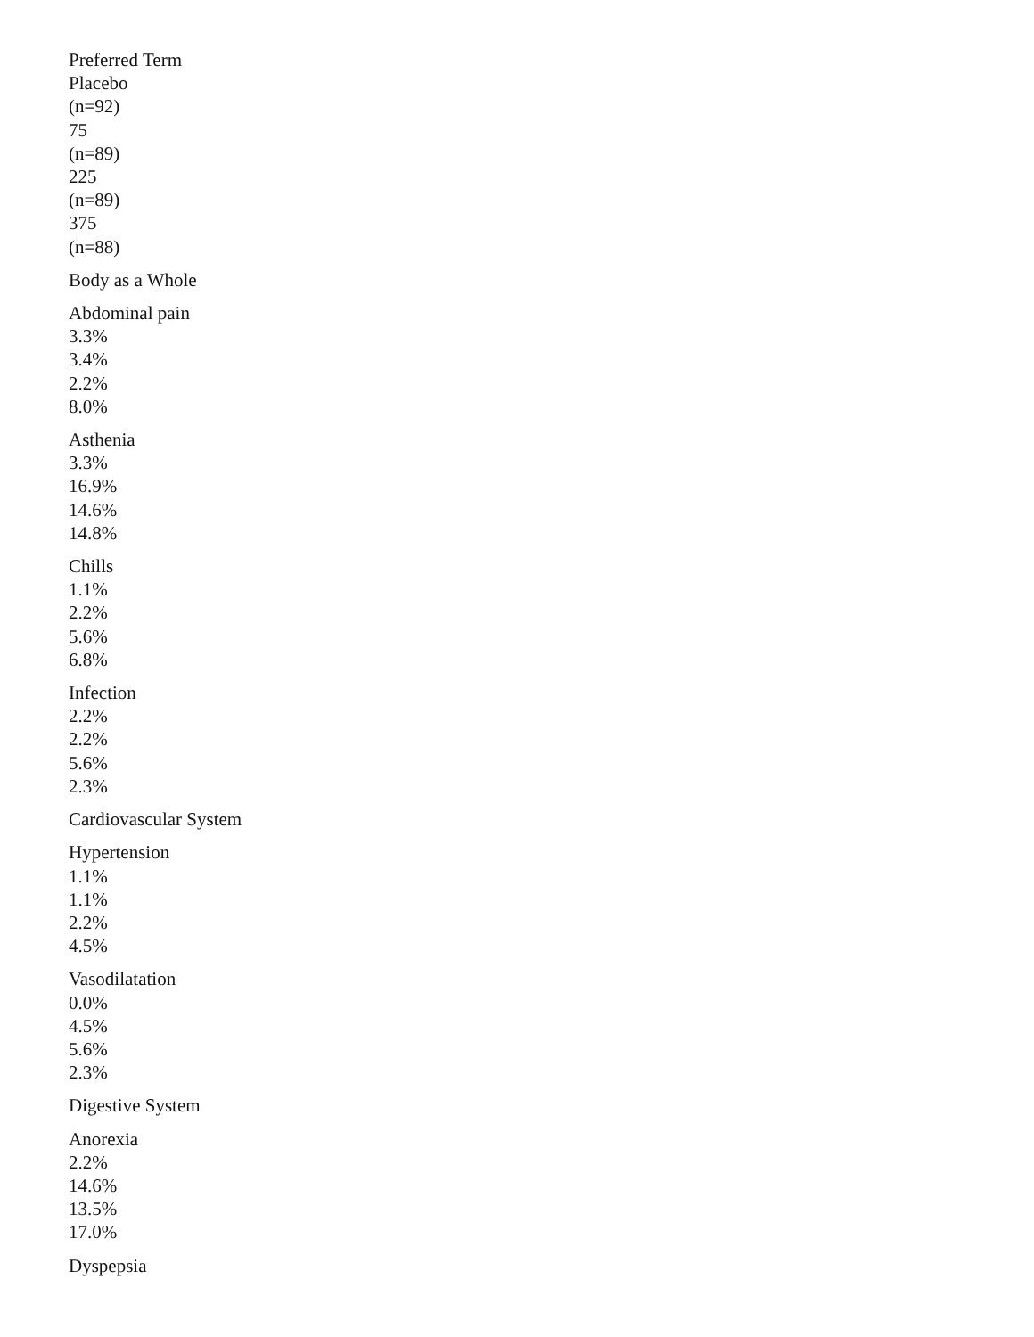Preferred Term
Placebo
(n=92)
75
(n=89)
225
(n=89)
375
(n=88)
Body as a Whole
Abdominal pain
3.3%
3.4%
2.2%
8.0%
Asthenia
3.3%
16.9%
14.6%
14.8%
Chills
1.1%
2.2%
5.6%
6.8%
Infection
2.2%
2.2%
5.6%
2.3%
Cardiovascular System
Hypertension
1.1%
1.1%
2.2%
4.5%
Vasodilatation
0.0%
4.5%
5.6%
2.3%
Digestive System
Anorexia
2.2%
14.6%
13.5%
17.0%
Dyspepsia